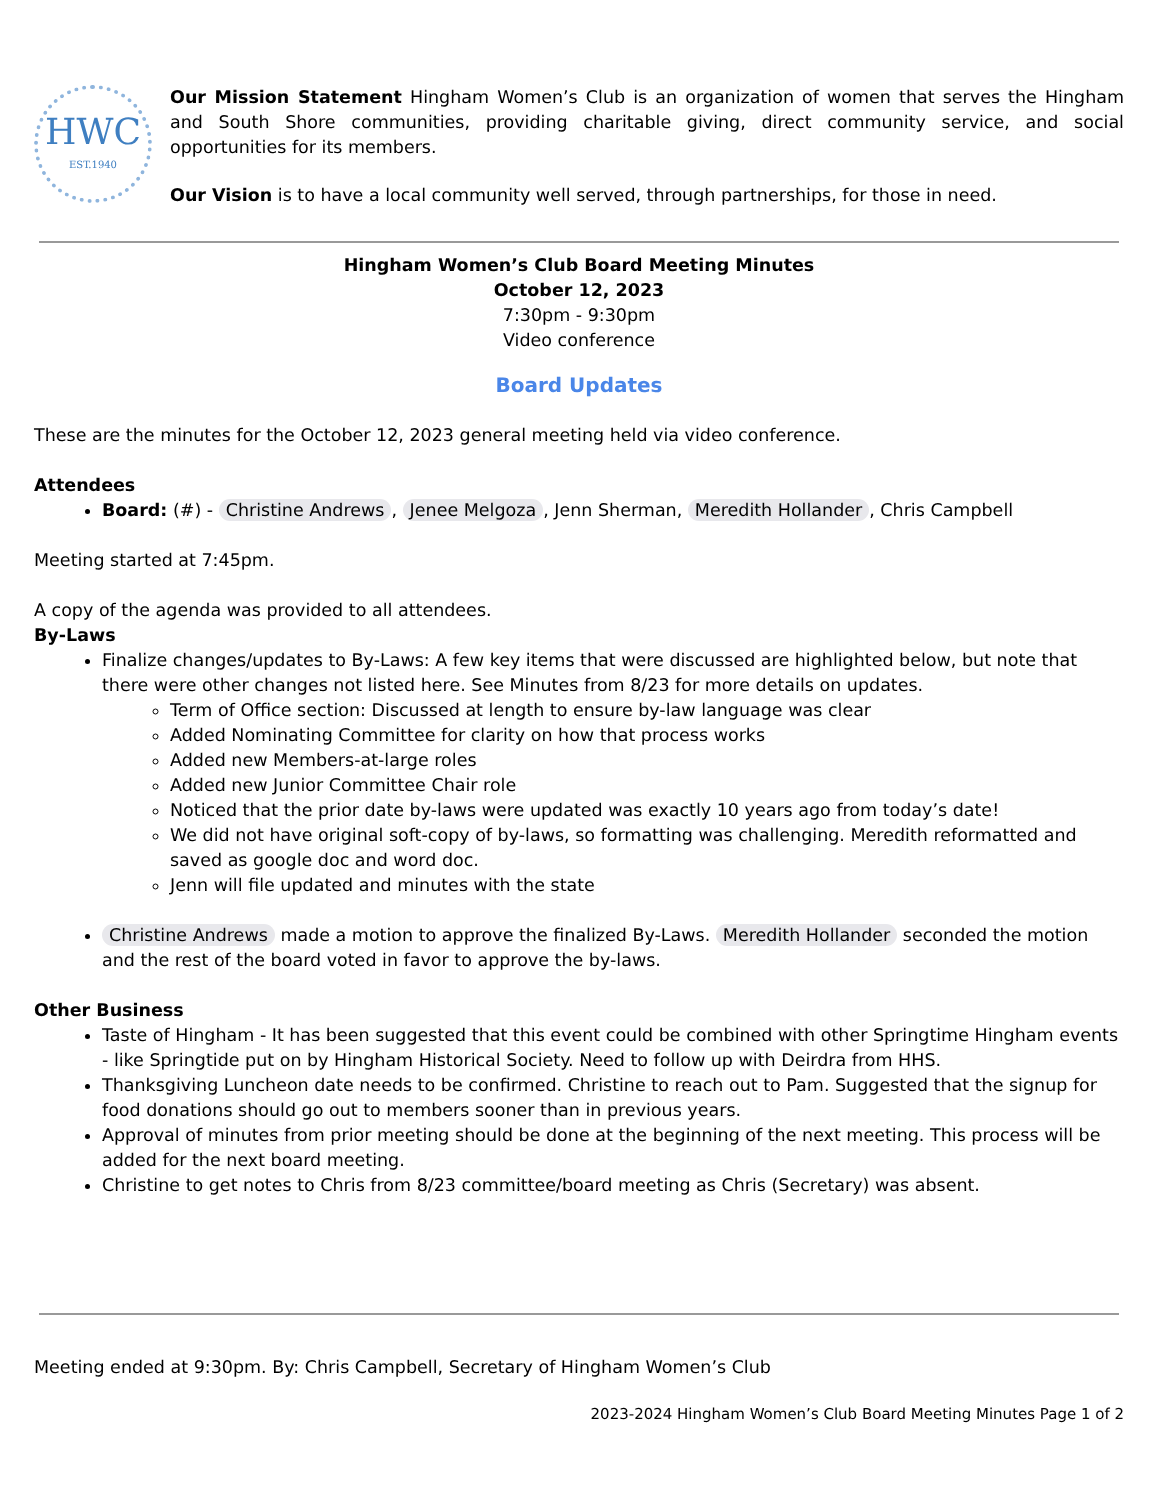HWC
EST.1940
Our Mission Statement Hingham Women’s Club is an organization of women that serves the Hingham and South Shore communities, providing charitable giving, direct community service, and social opportunities for its members.
Our Vision is to have a local community well served, through partnerships, for those in need.
Hingham Women’s Club Board Meeting Minutes
October 12, 2023
7:30pm - 9:30pm
Video conference
Board Updates
These are the minutes for the October 12, 2023 general meeting held via video conference.
Attendees
Board: (#) - Christine Andrews, Jenee Melgoza, Jenn Sherman, Meredith Hollander, Chris Campbell
Meeting started at 7:45pm.
A copy of the agenda was provided to all attendees.
By-Laws
Finalize changes/updates to By-Laws: A few key items that were discussed are highlighted below, but note that there were other changes not listed here. See Minutes from 8/23 for more details on updates.
Term of Office section: Discussed at length to ensure by-law language was clear
Added Nominating Committee for clarity on how that process works
Added new Members-at-large roles
Added new Junior Committee Chair role
Noticed that the prior date by-laws were updated was exactly 10 years ago from today’s date!
We did not have original soft-copy of by-laws, so formatting was challenging. Meredith reformatted and saved as google doc and word doc.
Jenn will file updated and minutes with the state
Christine Andrews made a motion to approve the finalized By-Laws. Meredith Hollander seconded the motion and the rest of the board voted in favor to approve the by-laws.
Other Business
Taste of Hingham - It has been suggested that this event could be combined with other Springtime Hingham events - like Springtide put on by Hingham Historical Society. Need to follow up with Deirdra from HHS.
Thanksgiving Luncheon date needs to be confirmed. Christine to reach out to Pam. Suggested that the signup for food donations should go out to members sooner than in previous years.
Approval of minutes from prior meeting should be done at the beginning of the next meeting. This process will be added for the next board meeting.
Christine to get notes to Chris from 8/23 committee/board meeting as Chris (Secretary) was absent.
Meeting ended at 9:30pm. By: Chris Campbell, Secretary of Hingham Women’s Club
2023-2024 Hingham Women’s Club Board Meeting Minutes Page 1 of 2